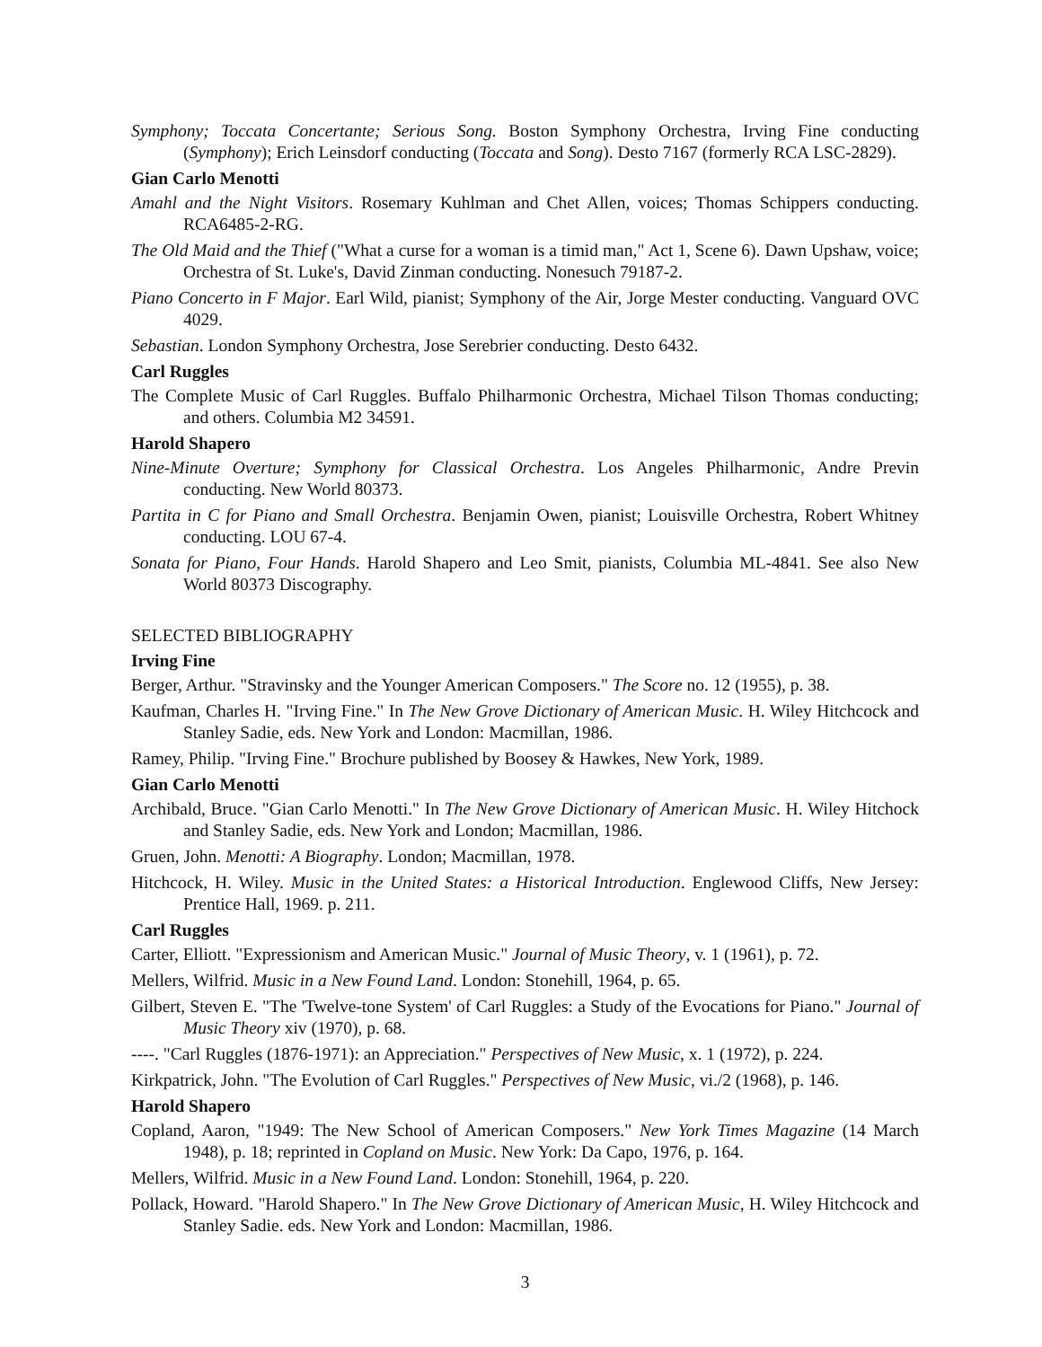Symphony; Toccata Concertante; Serious Song. Boston Symphony Orchestra, Irving Fine conducting (Symphony); Erich Leinsdorf conducting (Toccata and Song). Desto 7167 (formerly RCA LSC-2829).
Gian Carlo Menotti
Amahl and the Night Visitors. Rosemary Kuhlman and Chet Allen, voices; Thomas Schippers conducting. RCA6485-2-RG.
The Old Maid and the Thief ("What a curse for a woman is a timid man," Act 1, Scene 6). Dawn Upshaw, voice; Orchestra of St. Luke's, David Zinman conducting. Nonesuch 79187-2.
Piano Concerto in F Major. Earl Wild, pianist; Symphony of the Air, Jorge Mester conducting. Vanguard OVC 4029.
Sebastian. London Symphony Orchestra, Jose Serebrier conducting. Desto 6432.
Carl Ruggles
The Complete Music of Carl Ruggles. Buffalo Philharmonic Orchestra, Michael Tilson Thomas conducting; and others. Columbia M2 34591.
Harold Shapero
Nine-Minute Overture; Symphony for Classical Orchestra. Los Angeles Philharmonic, Andre Previn conducting. New World 80373.
Partita in C for Piano and Small Orchestra. Benjamin Owen, pianist; Louisville Orchestra, Robert Whitney conducting. LOU 67-4.
Sonata for Piano, Four Hands. Harold Shapero and Leo Smit, pianists, Columbia ML-4841. See also New World 80373 Discography.
SELECTED BIBLIOGRAPHY
Irving Fine
Berger, Arthur. "Stravinsky and the Younger American Composers." The Score no. 12 (1955), p. 38.
Kaufman, Charles H. "Irving Fine." In The New Grove Dictionary of American Music. H. Wiley Hitchcock and Stanley Sadie, eds. New York and London: Macmillan, 1986.
Ramey, Philip. "Irving Fine." Brochure published by Boosey & Hawkes, New York, 1989.
Gian Carlo Menotti
Archibald, Bruce. "Gian Carlo Menotti." In The New Grove Dictionary of American Music. H. Wiley Hitchock and Stanley Sadie, eds. New York and London; Macmillan, 1986.
Gruen, John. Menotti: A Biography. London; Macmillan, 1978.
Hitchcock, H. Wiley. Music in the United States: a Historical Introduction. Englewood Cliffs, New Jersey: Prentice Hall, 1969. p. 211.
Carl Ruggles
Carter, Elliott. "Expressionism and American Music." Journal of Music Theory, v. 1 (1961), p. 72.
Mellers, Wilfrid. Music in a New Found Land. London: Stonehill, 1964, p. 65.
Gilbert, Steven E. "The 'Twelve-tone System' of Carl Ruggles: a Study of the Evocations for Piano." Journal of Music Theory xiv (1970), p. 68.
----. "Carl Ruggles (1876-1971): an Appreciation." Perspectives of New Music, x. 1 (1972), p. 224.
Kirkpatrick, John. "The Evolution of Carl Ruggles." Perspectives of New Music, vi./2 (1968), p. 146.
Harold Shapero
Copland, Aaron, "1949: The New School of American Composers." New York Times Magazine (14 March 1948), p. 18; reprinted in Copland on Music. New York: Da Capo, 1976, p. 164.
Mellers, Wilfrid. Music in a New Found Land. London: Stonehill, 1964, p. 220.
Pollack, Howard. "Harold Shapero." In The New Grove Dictionary of American Music, H. Wiley Hitchcock and Stanley Sadie. eds. New York and London: Macmillan, 1986.
3